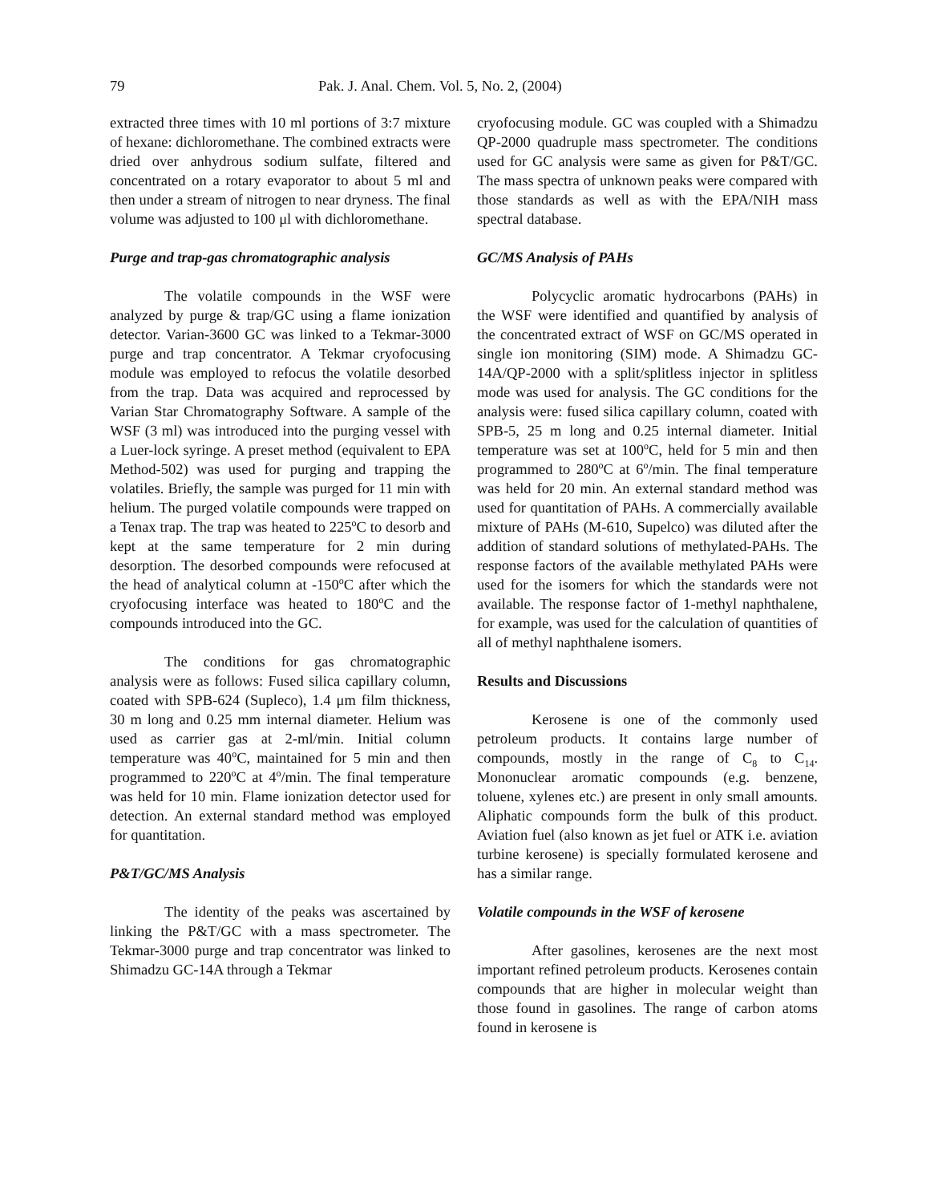79 Pak. J. Anal. Chem. Vol. 5, No. 2, (2004)
extracted three times with 10 ml portions of 3:7 mixture of hexane: dichloromethane. The combined extracts were dried over anhydrous sodium sulfate, filtered and concentrated on a rotary evaporator to about 5 ml and then under a stream of nitrogen to near dryness. The final volume was adjusted to 100 μl with dichloromethane.
Purge and trap-gas chromatographic analysis
The volatile compounds in the WSF were analyzed by purge & trap/GC using a flame ionization detector. Varian-3600 GC was linked to a Tekmar-3000 purge and trap concentrator. A Tekmar cryofocusing module was employed to refocus the volatile desorbed from the trap. Data was acquired and reprocessed by Varian Star Chromatography Software. A sample of the WSF (3 ml) was introduced into the purging vessel with a Luer-lock syringe. A preset method (equivalent to EPA Method-502) was used for purging and trapping the volatiles. Briefly, the sample was purged for 11 min with helium. The purged volatile compounds were trapped on a Tenax trap. The trap was heated to 225<sup>o</sup>C to desorb and kept at the same temperature for 2 min during desorption. The desorbed compounds were refocused at the head of analytical column at -150<sup>o</sup>C after which the cryofocusing interface was heated to 180<sup>o</sup>C and the compounds introduced into the GC.
The conditions for gas chromatographic analysis were as follows: Fused silica capillary column, coated with SPB-624 (Supleco), 1.4 μm film thickness, 30 m long and 0.25 mm internal diameter. Helium was used as carrier gas at 2-ml/min. Initial column temperature was 40<sup>o</sup>C, maintained for 5 min and then programmed to 220<sup>o</sup>C at 4<sup>o</sup>/min. The final temperature was held for 10 min. Flame ionization detector used for detection. An external standard method was employed for quantitation.
P&T/GC/MS Analysis
The identity of the peaks was ascertained by linking the P&T/GC with a mass spectrometer. The Tekmar-3000 purge and trap concentrator was linked to Shimadzu GC-14A through a Tekmar
cryofocusing module. GC was coupled with a Shimadzu QP-2000 quadruple mass spectrometer. The conditions used for GC analysis were same as given for P&T/GC. The mass spectra of unknown peaks were compared with those standards as well as with the EPA/NIH mass spectral database.
GC/MS Analysis of PAHs
Polycyclic aromatic hydrocarbons (PAHs) in the WSF were identified and quantified by analysis of the concentrated extract of WSF on GC/MS operated in single ion monitoring (SIM) mode. A Shimadzu GC-14A/QP-2000 with a split/splitless injector in splitless mode was used for analysis. The GC conditions for the analysis were: fused silica capillary column, coated with SPB-5, 25 m long and 0.25 internal diameter. Initial temperature was set at 100<sup>o</sup>C, held for 5 min and then programmed to 280<sup>o</sup>C at 6<sup>o</sup>/min. The final temperature was held for 20 min. An external standard method was used for quantitation of PAHs. A commercially available mixture of PAHs (M-610, Supelco) was diluted after the addition of standard solutions of methylated-PAHs. The response factors of the available methylated PAHs were used for the isomers for which the standards were not available. The response factor of 1-methyl naphthalene, for example, was used for the calculation of quantities of all of methyl naphthalene isomers.
Results and Discussions
Kerosene is one of the commonly used petroleum products. It contains large number of compounds, mostly in the range of C<sub>8</sub> to C<sub>14</sub>. Mononuclear aromatic compounds (e.g. benzene, toluene, xylenes etc.) are present in only small amounts. Aliphatic compounds form the bulk of this product. Aviation fuel (also known as jet fuel or ATK i.e. aviation turbine kerosene) is specially formulated kerosene and has a similar range.
Volatile compounds in the WSF of kerosene
After gasolines, kerosenes are the next most important refined petroleum products. Kerosenes contain compounds that are higher in molecular weight than those found in gasolines. The range of carbon atoms found in kerosene is